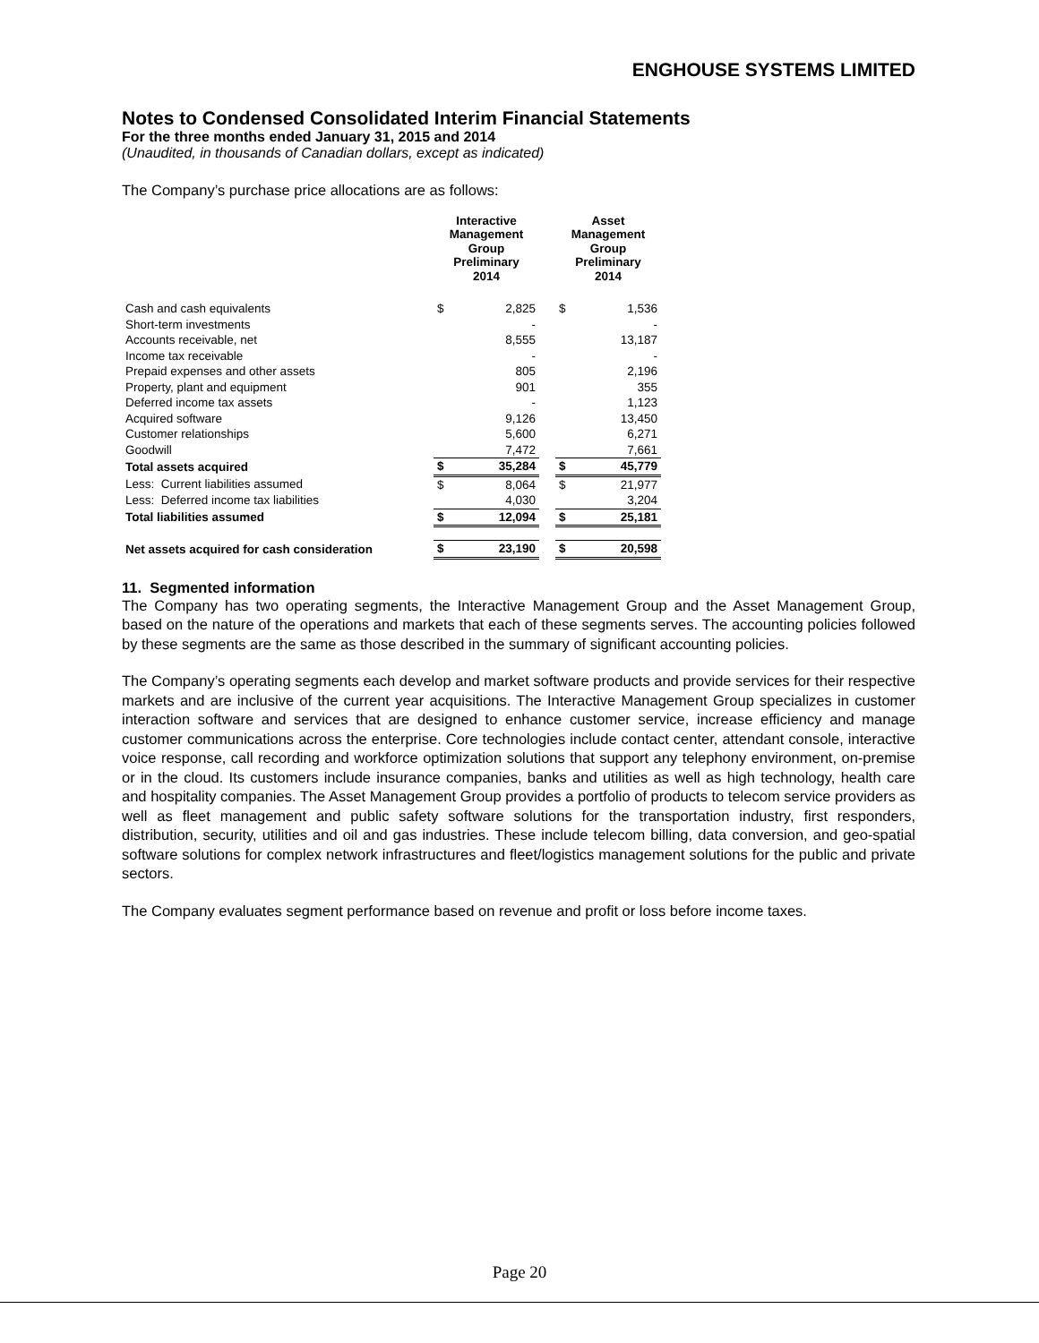ENGHOUSE SYSTEMS LIMITED
Notes to Condensed Consolidated Interim Financial Statements
For the three months ended January 31, 2015 and 2014
(Unaudited, in thousands of Canadian dollars, except as indicated)
The Company’s purchase price allocations are as follows:
| | Interactive Management Group Preliminary 2014 | | | Asset Management Group Preliminary 2014 | |
| --- | --- | --- | --- | --- | --- |
| Cash and cash equivalents | $ | 2,825 | | $ | 1,536 |
| Short-term investments | | - | | | - |
| Accounts receivable, net | | 8,555 | | | 13,187 |
| Income tax receivable | | - | | | - |
| Prepaid expenses and other assets | | 805 | | | 2,196 |
| Property, plant and equipment | | 901 | | | 355 |
| Deferred income tax assets | | - | | | 1,123 |
| Acquired software | | 9,126 | | | 13,450 |
| Customer relationships | | 5,600 | | | 6,271 |
| Goodwill | | 7,472 | | | 7,661 |
| Total assets acquired | $ | 35,284 | | $ | 45,779 |
| Less: Current liabilities assumed | $ | 8,064 | | $ | 21,977 |
| Less: Deferred income tax liabilities | | 4,030 | | | 3,204 |
| Total liabilities assumed | $ | 12,094 | | $ | 25,181 |
| Net assets acquired for cash consideration | $ | 23,190 | | $ | 20,598 |
11. Segmented information
The Company has two operating segments, the Interactive Management Group and the Asset Management Group, based on the nature of the operations and markets that each of these segments serves. The accounting policies followed by these segments are the same as those described in the summary of significant accounting policies.
The Company’s operating segments each develop and market software products and provide services for their respective markets and are inclusive of the current year acquisitions. The Interactive Management Group specializes in customer interaction software and services that are designed to enhance customer service, increase efficiency and manage customer communications across the enterprise. Core technologies include contact center, attendant console, interactive voice response, call recording and workforce optimization solutions that support any telephony environment, on-premise or in the cloud. Its customers include insurance companies, banks and utilities as well as high technology, health care and hospitality companies. The Asset Management Group provides a portfolio of products to telecom service providers as well as fleet management and public safety software solutions for the transportation industry, first responders, distribution, security, utilities and oil and gas industries. These include telecom billing, data conversion, and geo-spatial software solutions for complex network infrastructures and fleet/logistics management solutions for the public and private sectors.
The Company evaluates segment performance based on revenue and profit or loss before income taxes.
Page 20